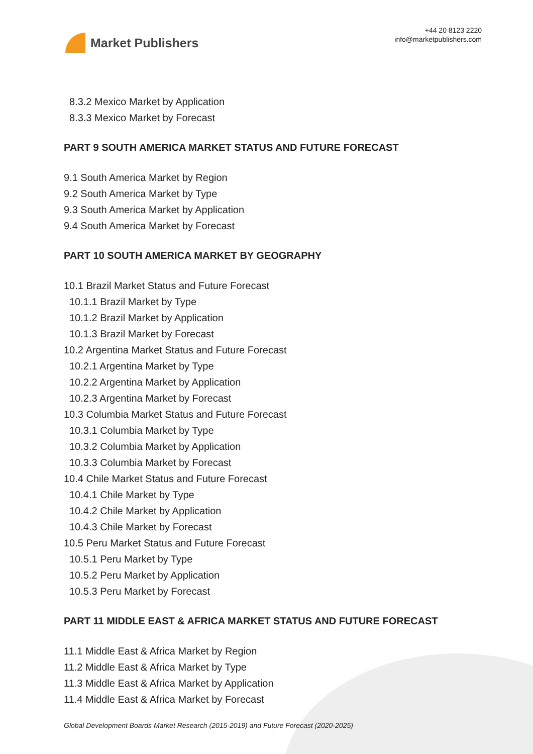Market Publishers
+44 20 8123 2220
info@marketpublishers.com
8.3.2 Mexico Market by Application
8.3.3 Mexico Market by Forecast
PART 9 SOUTH AMERICA MARKET STATUS AND FUTURE FORECAST
9.1 South America Market by Region
9.2 South America Market by Type
9.3 South America Market by Application
9.4 South America Market by Forecast
PART 10 SOUTH AMERICA MARKET BY GEOGRAPHY
10.1 Brazil Market Status and Future Forecast
10.1.1 Brazil Market by Type
10.1.2 Brazil Market by Application
10.1.3 Brazil Market by Forecast
10.2 Argentina Market Status and Future Forecast
10.2.1 Argentina Market by Type
10.2.2 Argentina Market by Application
10.2.3 Argentina Market by Forecast
10.3 Columbia Market Status and Future Forecast
10.3.1 Columbia Market by Type
10.3.2 Columbia Market by Application
10.3.3 Columbia Market by Forecast
10.4 Chile Market Status and Future Forecast
10.4.1 Chile Market by Type
10.4.2 Chile Market by Application
10.4.3 Chile Market by Forecast
10.5 Peru Market Status and Future Forecast
10.5.1 Peru Market by Type
10.5.2 Peru Market by Application
10.5.3 Peru Market by Forecast
PART 11 MIDDLE EAST & AFRICA MARKET STATUS AND FUTURE FORECAST
11.1 Middle East & Africa Market by Region
11.2 Middle East & Africa Market by Type
11.3 Middle East & Africa Market by Application
11.4 Middle East & Africa Market by Forecast
Global Development Boards Market Research (2015-2019) and Future Forecast (2020-2025)